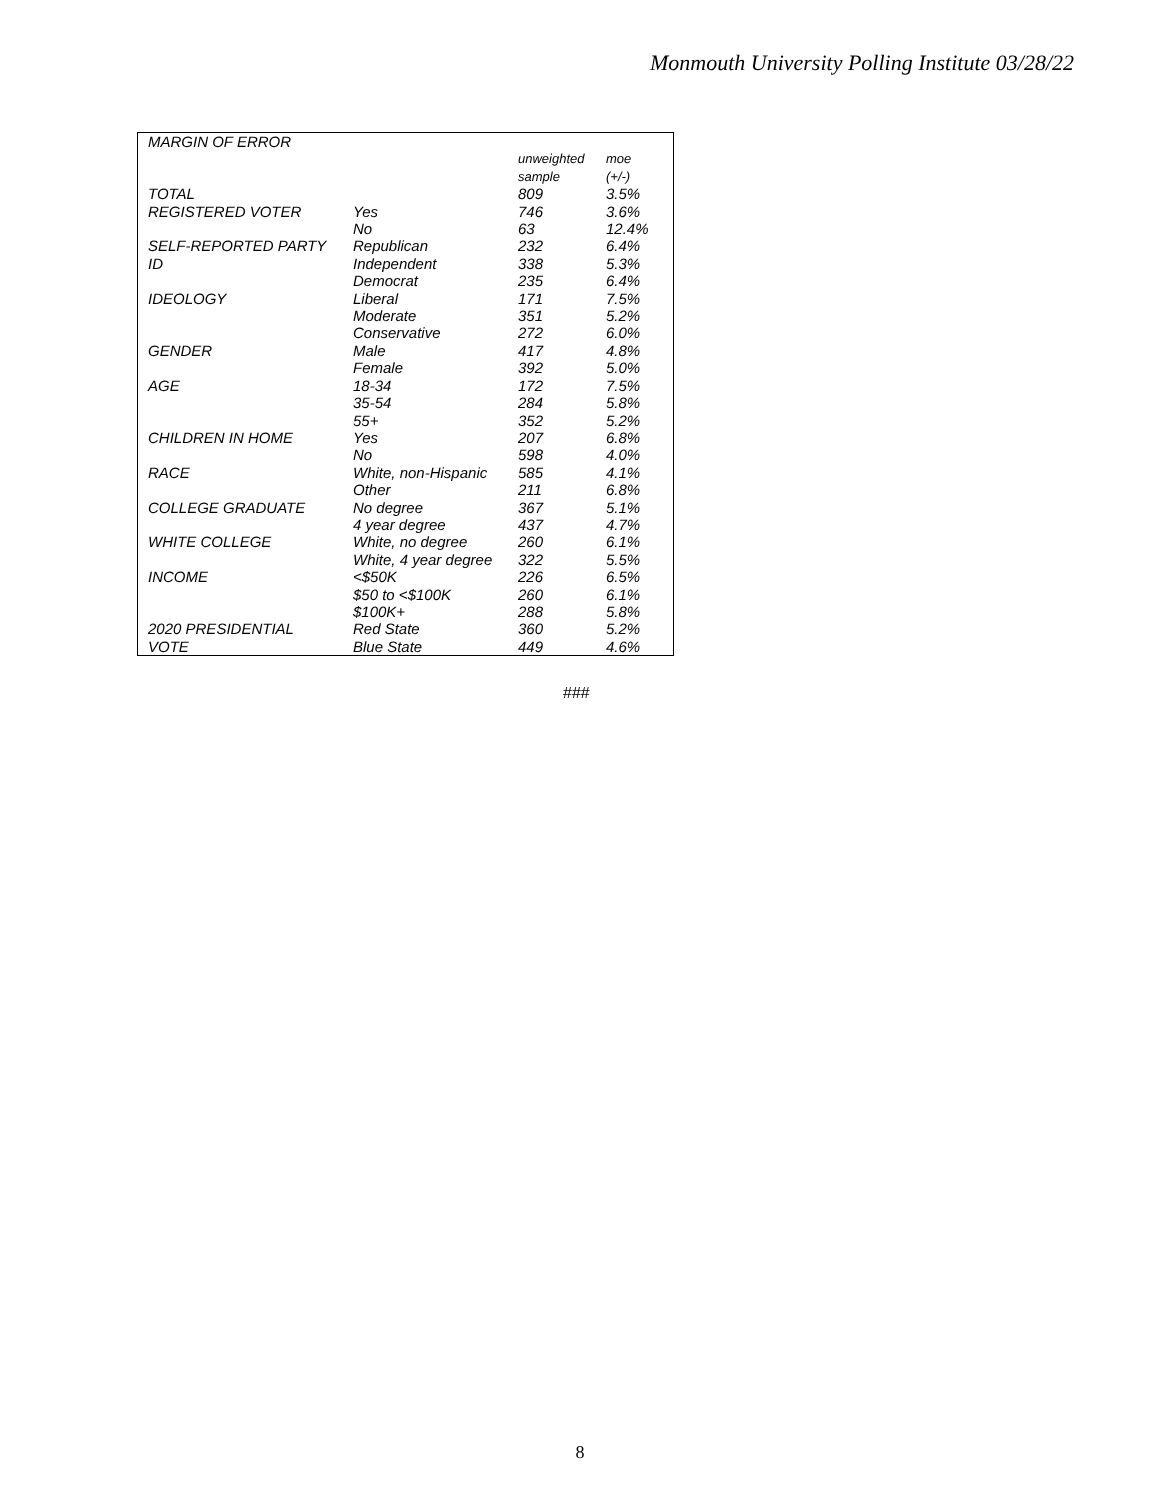Monmouth University Polling Institute 03/28/22
| MARGIN OF ERROR | | | |
| --- | --- | --- | --- |
| | | unweighted sample | moe (+/-) |
| TOTAL | | 809 | 3.5% |
| REGISTERED VOTER | Yes | 746 | 3.6% |
| | No | 63 | 12.4% |
| SELF-REPORTED PARTY | Republican | 232 | 6.4% |
| ID | Independent | 338 | 5.3% |
| | Democrat | 235 | 6.4% |
| IDEOLOGY | Liberal | 171 | 7.5% |
| | Moderate | 351 | 5.2% |
| | Conservative | 272 | 6.0% |
| GENDER | Male | 417 | 4.8% |
| | Female | 392 | 5.0% |
| AGE | 18-34 | 172 | 7.5% |
| | 35-54 | 284 | 5.8% |
| | 55+ | 352 | 5.2% |
| CHILDREN IN HOME | Yes | 207 | 6.8% |
| | No | 598 | 4.0% |
| RACE | White, non-Hispanic | 585 | 4.1% |
| | Other | 211 | 6.8% |
| COLLEGE GRADUATE | No degree | 367 | 5.1% |
| | 4 year degree | 437 | 4.7% |
| WHITE COLLEGE | White, no degree | 260 | 6.1% |
| | White, 4 year degree | 322 | 5.5% |
| INCOME | <$50K | 226 | 6.5% |
| | $50 to <$100K | 260 | 6.1% |
| | $100K+ | 288 | 5.8% |
| 2020 PRESIDENTIAL | Red State | 360 | 5.2% |
| VOTE | Blue State | 449 | 4.6% |
###
8